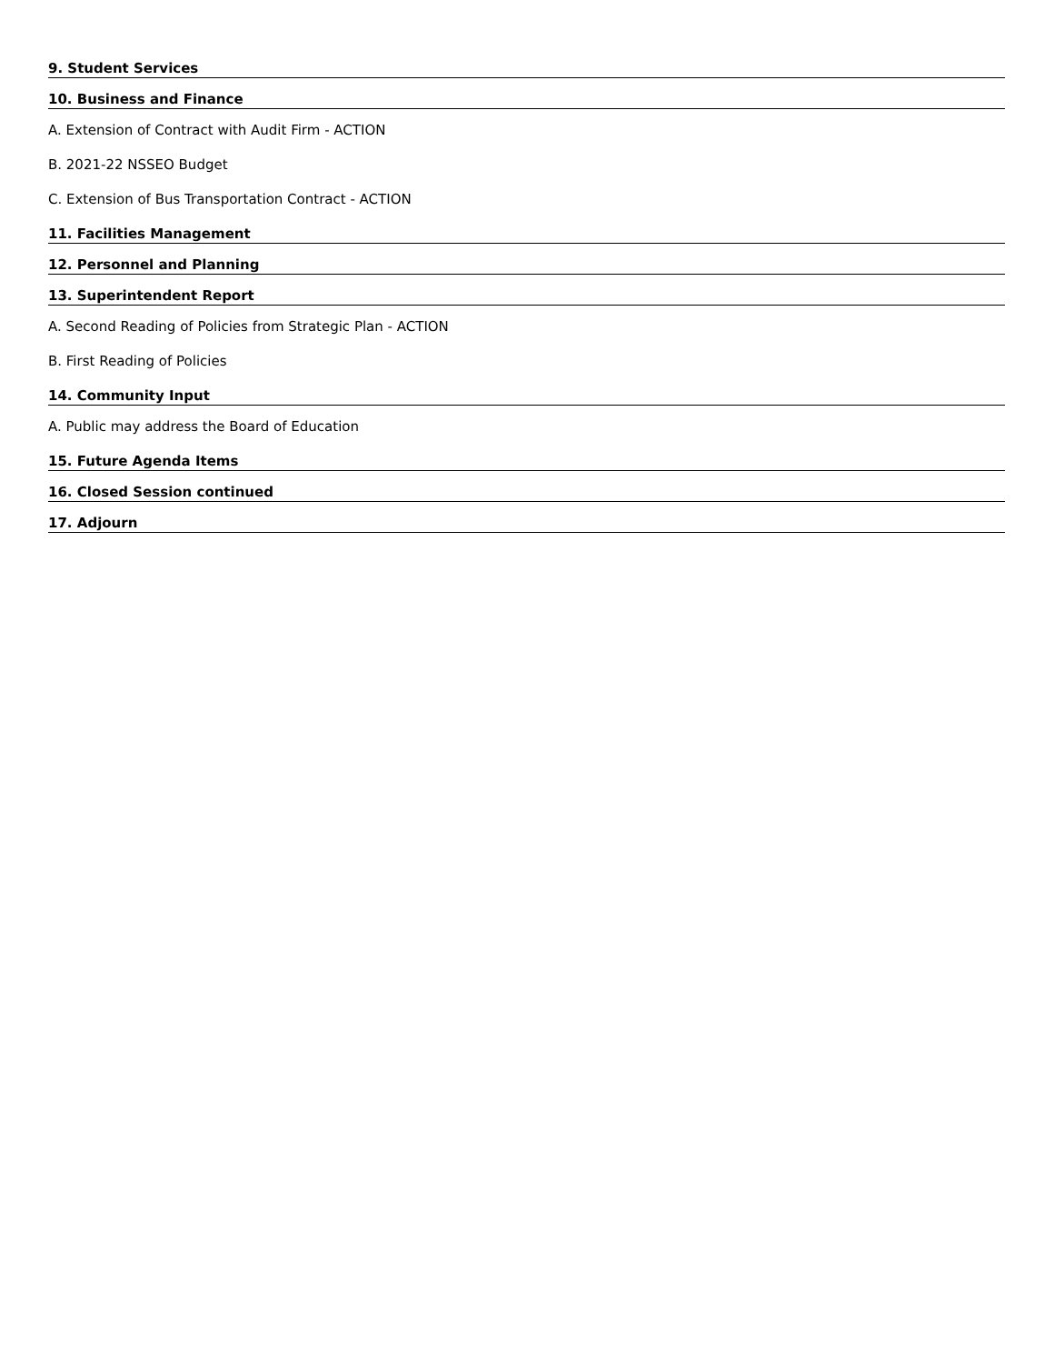9. Student Services
10. Business and Finance
A. Extension of Contract with Audit Firm - ACTION
B. 2021-22 NSSEO Budget
C. Extension of Bus Transportation Contract - ACTION
11. Facilities Management
12. Personnel and Planning
13. Superintendent Report
A. Second Reading of Policies from Strategic Plan - ACTION
B. First Reading of Policies
14. Community Input
A. Public may address the Board of Education
15. Future Agenda Items
16. Closed Session continued
17. Adjourn